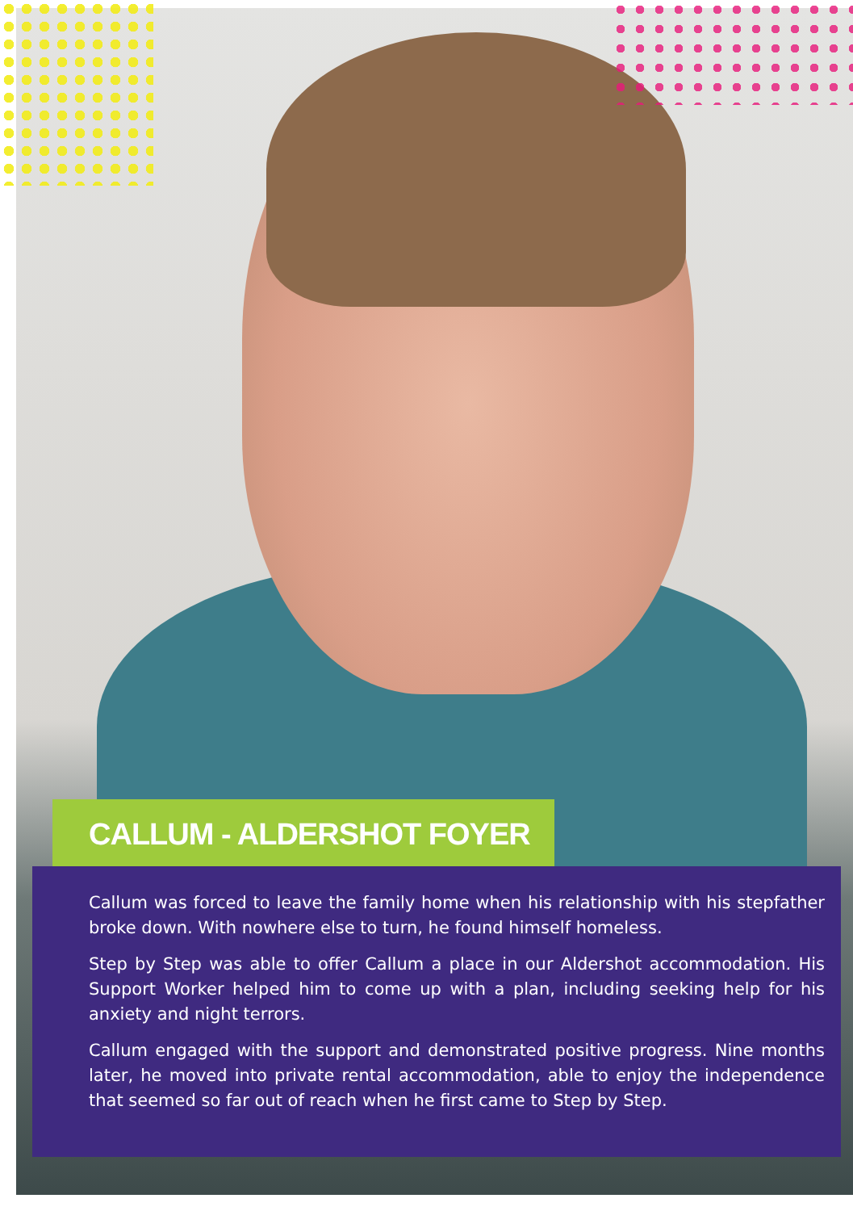CALLUM - ALDERSHOT FOYER
Callum was forced to leave the family home when his relationship with his stepfather broke down. With nowhere else to turn, he found himself homeless.
Step by Step was able to offer Callum a place in our Aldershot accommodation. His Support Worker helped him to come up with a plan, including seeking help for his anxiety and night terrors.
Callum engaged with the support and demonstrated positive progress. Nine months later, he moved into private rental accommodation, able to enjoy the independence that seemed so far out of reach when he first came to Step by Step.